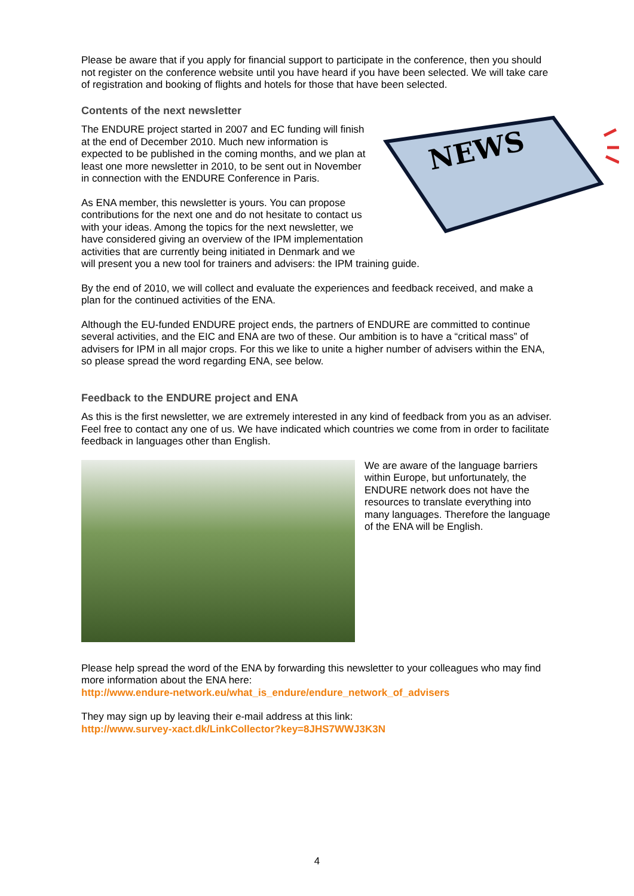Please be aware that if you apply for financial support to participate in the conference, then you should not register on the conference website until you have heard if you have been selected. We will take care of registration and booking of flights and hotels for those that have been selected.
Contents of the next newsletter
NEWS
The ENDURE project started in 2007 and EC funding will finish at the end of December 2010. Much new information is expected to be published in the coming months, and we plan at least one more newsletter in 2010, to be sent out in November in connection with the ENDURE Conference in Paris.
As ENA member, this newsletter is yours. You can propose contributions for the next one and do not hesitate to contact us with your ideas. Among the topics for the next newsletter, we have considered giving an overview of the IPM implementation activities that are currently being initiated in Denmark and we will present you a new tool for trainers and advisers: the IPM training guide.
By the end of 2010, we will collect and evaluate the experiences and feedback received, and make a plan for the continued activities of the ENA.
Although the EU-funded ENDURE project ends, the partners of ENDURE are committed to continue several activities, and the EIC and ENA are two of these. Our ambition is to have a “critical mass” of advisers for IPM in all major crops. For this we like to unite a higher number of advisers within the ENA, so please spread the word regarding ENA, see below.
Feedback to the ENDURE project and ENA
As this is the first newsletter, we are extremely interested in any kind of feedback from you as an adviser. Feel free to contact any one of us. We have indicated which countries we come from in order to facilitate feedback in languages other than English.
We are aware of the language barriers within Europe, but unfortunately, the ENDURE network does not have the resources to translate everything into many languages. Therefore the language of the ENA will be English.
Please help spread the word of the ENA by forwarding this newsletter to your colleagues who may find more information about the ENA here:
http://www.endure-network.eu/what_is_endure/endure_network_of_advisers
They may sign up by leaving their e-mail address at this link:
http://www.survey-xact.dk/LinkCollector?key=8JHS7WWJ3K3N
4